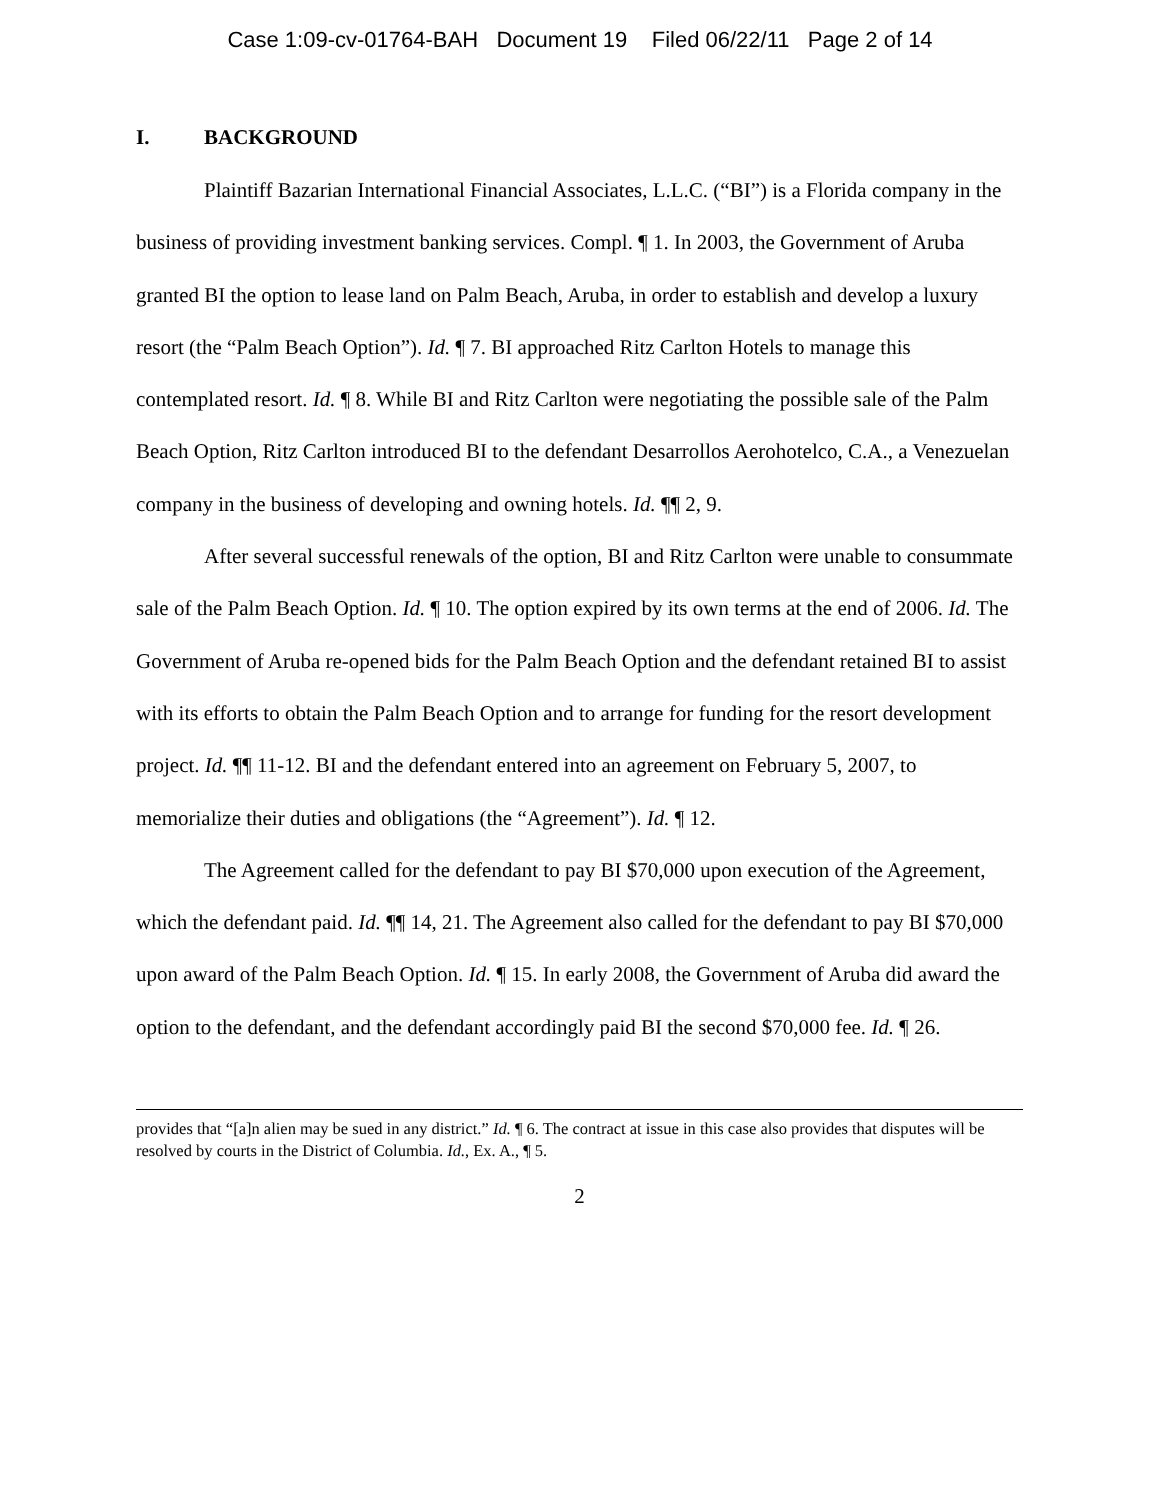Case 1:09-cv-01764-BAH Document 19 Filed 06/22/11 Page 2 of 14
I. BACKGROUND
Plaintiff Bazarian International Financial Associates, L.L.C. (“BI”) is a Florida company in the business of providing investment banking services. Compl. ¶ 1. In 2003, the Government of Aruba granted BI the option to lease land on Palm Beach, Aruba, in order to establish and develop a luxury resort (the “Palm Beach Option”). Id. ¶ 7. BI approached Ritz Carlton Hotels to manage this contemplated resort. Id. ¶ 8. While BI and Ritz Carlton were negotiating the possible sale of the Palm Beach Option, Ritz Carlton introduced BI to the defendant Desarrollos Aerohotelco, C.A., a Venezuelan company in the business of developing and owning hotels. Id. ¶¶ 2, 9.
After several successful renewals of the option, BI and Ritz Carlton were unable to consummate sale of the Palm Beach Option. Id. ¶ 10. The option expired by its own terms at the end of 2006. Id. The Government of Aruba re-opened bids for the Palm Beach Option and the defendant retained BI to assist with its efforts to obtain the Palm Beach Option and to arrange for funding for the resort development project. Id. ¶¶ 11-12. BI and the defendant entered into an agreement on February 5, 2007, to memorialize their duties and obligations (the “Agreement”). Id. ¶ 12.
The Agreement called for the defendant to pay BI $70,000 upon execution of the Agreement, which the defendant paid. Id. ¶¶ 14, 21. The Agreement also called for the defendant to pay BI $70,000 upon award of the Palm Beach Option. Id. ¶ 15. In early 2008, the Government of Aruba did award the option to the defendant, and the defendant accordingly paid BI the second $70,000 fee. Id. ¶ 26.
provides that “[a]n alien may be sued in any district.” Id. ¶ 6. The contract at issue in this case also provides that disputes will be resolved by courts in the District of Columbia. Id., Ex. A., ¶ 5.
2